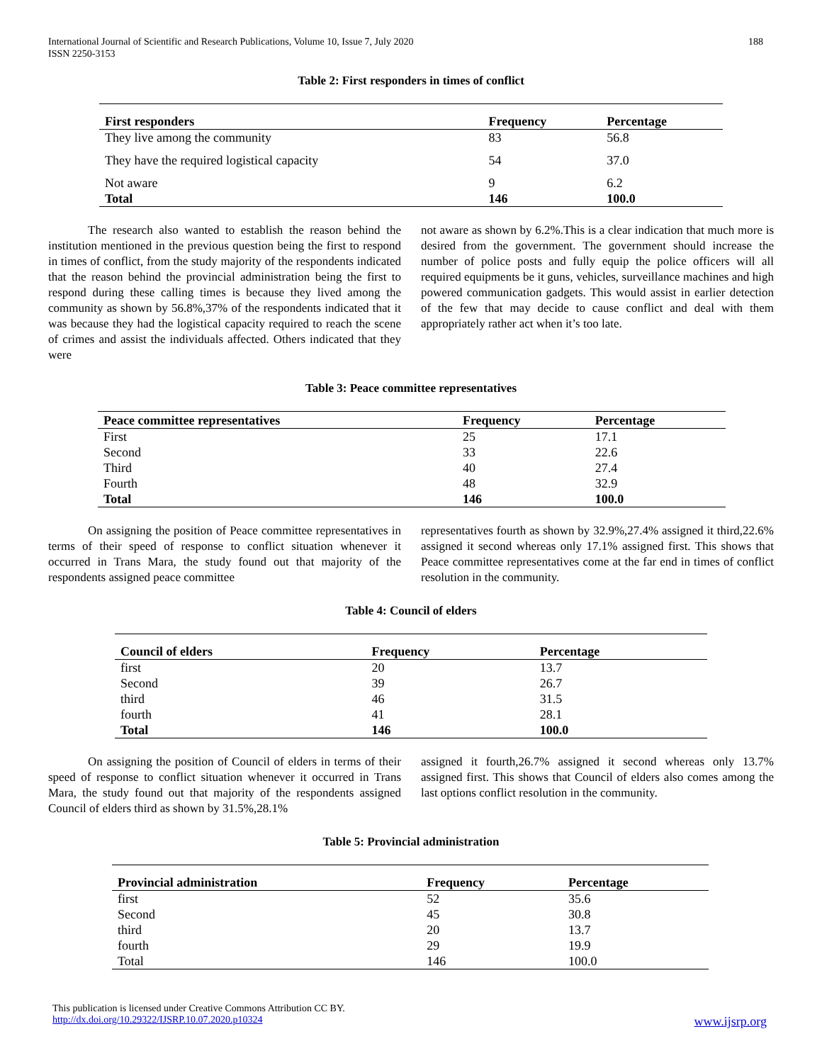International Journal of Scientific and Research Publications, Volume 10, Issue 7, July 2020
ISSN 2250-3153 188
Table 2: First responders in times of conflict
| First responders | Frequency | Percentage |
| --- | --- | --- |
| They live among the community | 83 | 56.8 |
| They have the required logistical capacity | 54 | 37.0 |
| Not aware | 9 | 6.2 |
| Total | 146 | 100.0 |
The research also wanted to establish the reason behind the institution mentioned in the previous question being the first to respond in times of conflict, from the study majority of the respondents indicated that the reason behind the provincial administration being the first to respond during these calling times is because they lived among the community as shown by 56.8%,37% of the respondents indicated that it was because they had the logistical capacity required to reach the scene of crimes and assist the individuals affected. Others indicated that they were
not aware as shown by 6.2%.This is a clear indication that much more is desired from the government. The government should increase the number of police posts and fully equip the police officers will all required equipments be it guns, vehicles, surveillance machines and high powered communication gadgets. This would assist in earlier detection of the few that may decide to cause conflict and deal with them appropriately rather act when it’s too late.
Table 3: Peace committee representatives
| Peace committee representatives | Frequency | Percentage |
| --- | --- | --- |
| First | 25 | 17.1 |
| Second | 33 | 22.6 |
| Third | 40 | 27.4 |
| Fourth | 48 | 32.9 |
| Total | 146 | 100.0 |
On assigning the position of Peace committee representatives in terms of their speed of response to conflict situation whenever it occurred in Trans Mara, the study found out that majority of the respondents assigned peace committee
representatives fourth as shown by 32.9%,27.4% assigned it third,22.6% assigned it second whereas only 17.1% assigned first. This shows that Peace committee representatives come at the far end in times of conflict resolution in the community.
Table 4: Council of elders
| Council of elders | Frequency | Percentage |
| --- | --- | --- |
| first | 20 | 13.7 |
| Second | 39 | 26.7 |
| third | 46 | 31.5 |
| fourth | 41 | 28.1 |
| Total | 146 | 100.0 |
On assigning the position of Council of elders in terms of their speed of response to conflict situation whenever it occurred in Trans Mara, the study found out that majority of the respondents assigned Council of elders third as shown by 31.5%,28.1%
assigned it fourth,26.7% assigned it second whereas only 13.7% assigned first. This shows that Council of elders also comes among the last options conflict resolution in the community.
Table 5: Provincial administration
| Provincial administration | Frequency | Percentage |
| --- | --- | --- |
| first | 52 | 35.6 |
| Second | 45 | 30.8 |
| third | 20 | 13.7 |
| fourth | 29 | 19.9 |
| Total | 146 | 100.0 |
This publication is licensed under Creative Commons Attribution CC BY.
http://dx.doi.org/10.29322/IJSRP.10.07.2020.p10324 www.ijsrp.org